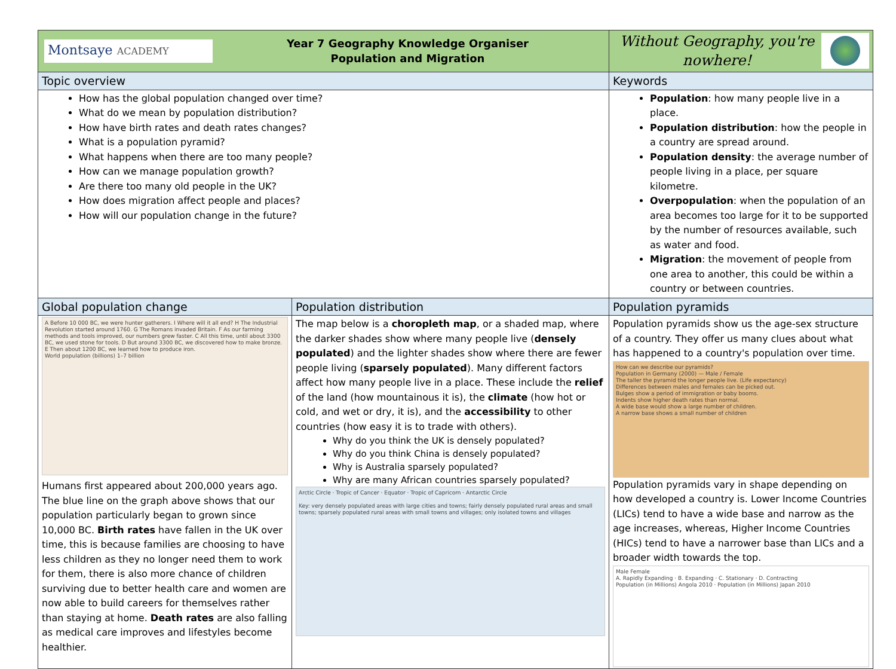| Montsaye ACADEMY Year 7 Geography Knowledge Organiser Population and Migration | | Without Geography, you're nowhere! | |
| Topic overview | | Keywords | |
| How has the global population changed over time? What do we mean by population distribution? How have birth rates and death rates changes? What is a population pyramid? What happens when there are too many people? How can we manage population growth? Are there too many old people in the UK? How does migration affect people and places? How will our population change in the future? | | Population : how many people live in a place. Population distribution : how the people in a country are spread around. Population density : the average number of people living in a place, per square kilometre. Overpopulation : when the population of an area becomes too large for it to be supported by the number of resources available, such as water and food. Migration : the movement of people from one area to another, this could be within a country or between countries. | |
| Global population change | Population distribution | | Population pyramids |
| A Before 10 000 BC, we were hunter gatherers. I Where will it all end? H The Industrial Revolution started around 1760. G The Romans invaded Britain. F As our farming methods and tools improved, our numbers grew faster. C All this time, until about 3300 BC, we used stone for tools. D But around 3300 BC, we discovered how to make bronze. E Then about 1200 BC, we learned how to produce iron. World population (billions) 1–7 billion Humans first appeared about 200,000 years ago. The blue line on the graph above shows that our population particularly began to grown since 10,000 BC. Birth rates have fallen in the UK over time, this is because families are choosing to have less children as they no longer need them to work for them, there is also more chance of children surviving due to better health care and women are now able to build careers for themselves rather than staying at home. Death rates are also falling as medical care improves and lifestyles become healthier. | The map below is a choropleth map , or a shaded map, where the darker shades show where many people live ( densely populated ) and the lighter shades show where there are fewer people living ( sparsely populated ). Many different factors affect how many people live in a place. These include the relief of the land (how mountainous it is), the climate (how hot or cold, and wet or dry, it is), and the accessibility to other countries (how easy it is to trade with others). Why do you think the UK is densely populated? Why do you think China is densely populated? Why is Australia sparsely populated? Why are many African countries sparsely populated? Arctic Circle · Tropic of Cancer · Equator · Tropic of Capricorn · Antarctic Circle Key: very densely populated areas with large cities and towns; fairly densely populated rural areas and small towns; sparsely populated rural areas with small towns and villages; only isolated towns and villages | | Population pyramids show us the age-sex structure of a country. They offer us many clues about what has happened to a country's population over time. How can we describe our pyramids? Population in Germany (2000) — Male / Female The taller the pyramid the longer people live. (Life expectancy) Differences between males and females can be picked out. Bulges show a period of immigration or baby booms. Indents show higher death rates than normal. A wide base would show a large number of children. A narrow base shows a small number of children Population pyramids vary in shape depending on how developed a country is. Lower Income Countries (LICs) tend to have a wide base and narrow as the age increases, whereas, Higher Income Countries (HICs) tend to have a narrower base than LICs and a broader width towards the top. Male Female A. Rapidly Expanding · B. Expanding · C. Stationary · D. Contracting Population (in Millions) Angola 2010 · Population (in Millions) Japan 2010 |